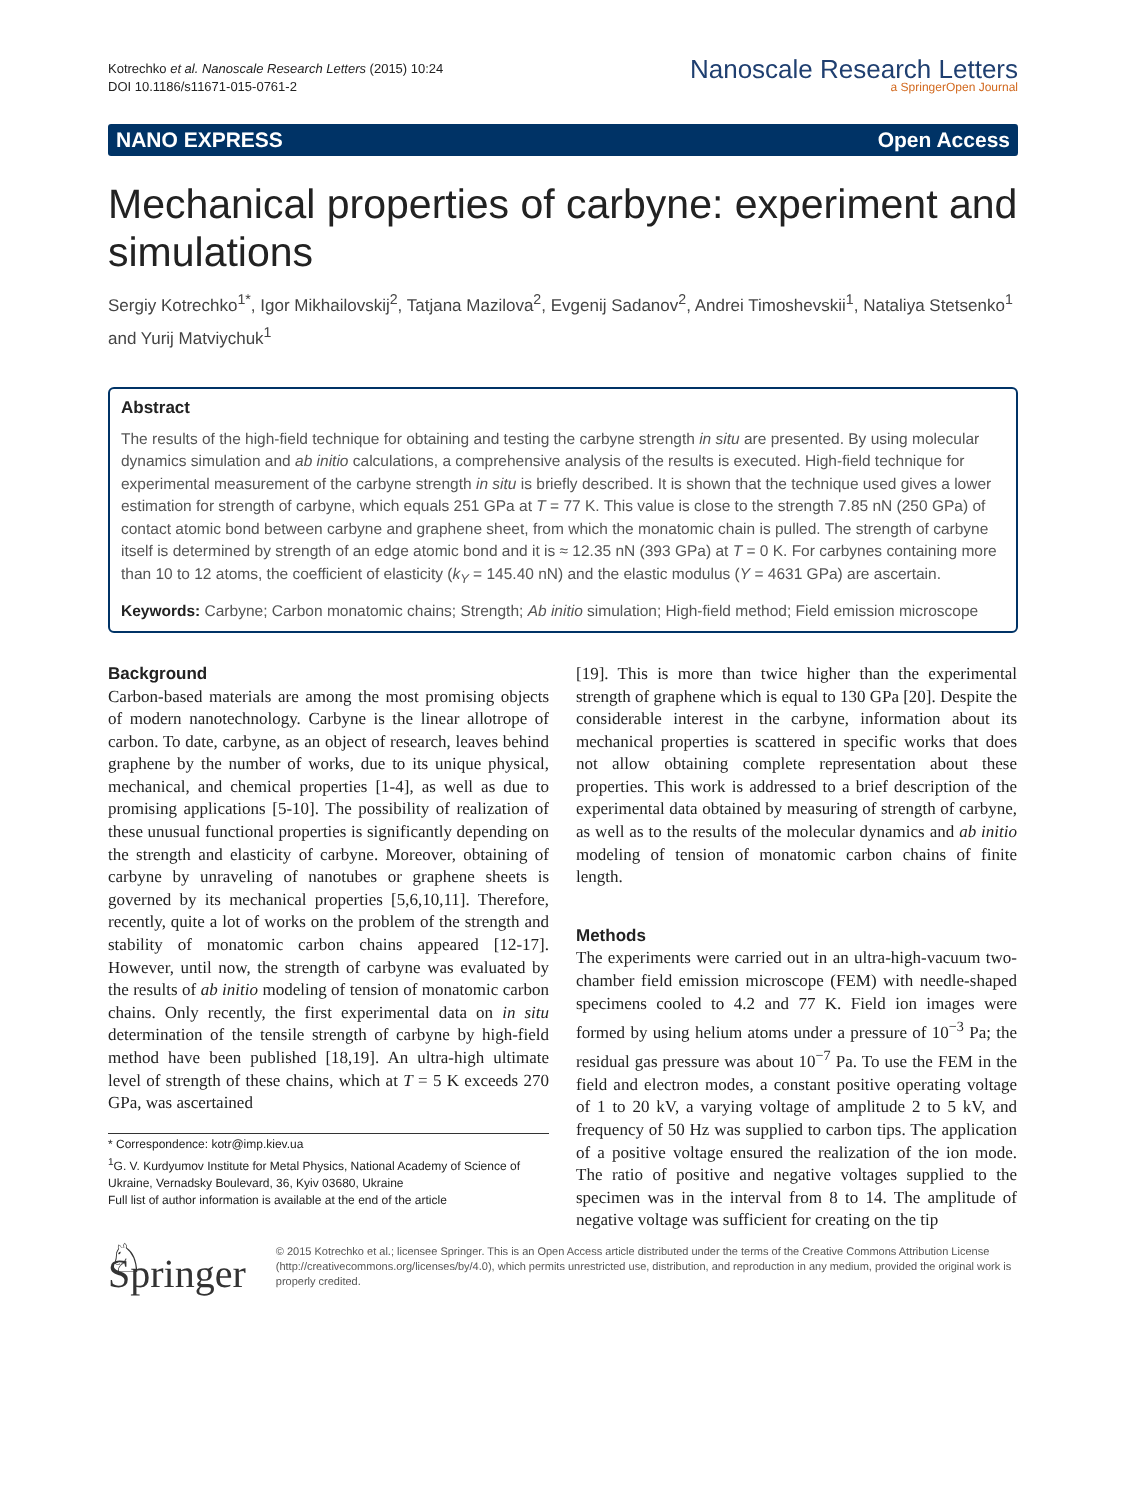Kotrechko et al. Nanoscale Research Letters (2015) 10:24
DOI 10.1186/s11671-015-0761-2
Nanoscale Research Letters
a SpringerOpen Journal
NANO EXPRESS Open Access
Mechanical properties of carbyne: experiment and simulations
Sergiy Kotrechko<sup>1*</sup>, Igor Mikhailovskij<sup>2</sup>, Tatjana Mazilova<sup>2</sup>, Evgenij Sadanov<sup>2</sup>, Andrei Timoshevskii<sup>1</sup>, Nataliya Stetsenko<sup>1</sup> and Yurij Matviychuk<sup>1</sup>
Abstract
The results of the high-field technique for obtaining and testing the carbyne strength in situ are presented. By using molecular dynamics simulation and ab initio calculations, a comprehensive analysis of the results is executed. High-field technique for experimental measurement of the carbyne strength in situ is briefly described. It is shown that the technique used gives a lower estimation for strength of carbyne, which equals 251 GPa at T = 77 K. This value is close to the strength 7.85 nN (250 GPa) of contact atomic bond between carbyne and graphene sheet, from which the monatomic chain is pulled. The strength of carbyne itself is determined by strength of an edge atomic bond and it is ≈ 12.35 nN (393 GPa) at T = 0 K. For carbynes containing more than 10 to 12 atoms, the coefficient of elasticity (k<sub>Y</sub> = 145.40 nN) and the elastic modulus (Y = 4631 GPa) are ascertain.
Keywords: Carbyne; Carbon monatomic chains; Strength; Ab initio simulation; High-field method; Field emission microscope
Background
Carbon-based materials are among the most promising objects of modern nanotechnology. Carbyne is the linear allotrope of carbon. To date, carbyne, as an object of research, leaves behind graphene by the number of works, due to its unique physical, mechanical, and chemical properties [1-4], as well as due to promising applications [5-10]. The possibility of realization of these unusual functional properties is significantly depending on the strength and elasticity of carbyne. Moreover, obtaining of carbyne by unraveling of nanotubes or graphene sheets is governed by its mechanical properties [5,6,10,11]. Therefore, recently, quite a lot of works on the problem of the strength and stability of monatomic carbon chains appeared [12-17]. However, until now, the strength of carbyne was evaluated by the results of ab initio modeling of tension of monatomic carbon chains. Only recently, the first experimental data on in situ determination of the tensile strength of carbyne by high-field method have been published [18,19]. An ultra-high ultimate level of strength of these chains, which at T = 5 K exceeds 270 GPa, was ascertained
* Correspondence: kotr@imp.kiev.ua
<sup>1</sup> G. V. Kurdyumov Institute for Metal Physics, National Academy of Science of Ukraine, Vernadsky Boulevard, 36, Kyiv 03680, Ukraine
Full list of author information is available at the end of the article
[19]. This is more than twice higher than the experimental strength of graphene which is equal to 130 GPa [20]. Despite the considerable interest in the carbyne, information about its mechanical properties is scattered in specific works that does not allow obtaining complete representation about these properties. This work is addressed to a brief description of the experimental data obtained by measuring of strength of carbyne, as well as to the results of the molecular dynamics and ab initio modeling of tension of monatomic carbon chains of finite length.
Methods
The experiments were carried out in an ultra-high-vacuum two-chamber field emission microscope (FEM) with needle-shaped specimens cooled to 4.2 and 77 K. Field ion images were formed by using helium atoms under a pressure of 10<sup>−3</sup> Pa; the residual gas pressure was about 10<sup>−7</sup> Pa. To use the FEM in the field and electron modes, a constant positive operating voltage of 1 to 20 kV, a varying voltage of amplitude 2 to 5 kV, and frequency of 50 Hz was supplied to carbon tips. The application of a positive voltage ensured the realization of the ion mode. The ratio of positive and negative voltages supplied to the specimen was in the interval from 8 to 14. The amplitude of negative voltage was sufficient for creating on the tip
♘ Springer
© 2015 Kotrechko et al.; licensee Springer. This is an Open Access article distributed under the terms of the Creative Commons Attribution License (http://creativecommons.org/licenses/by/4.0), which permits unrestricted use, distribution, and reproduction in any medium, provided the original work is properly credited.